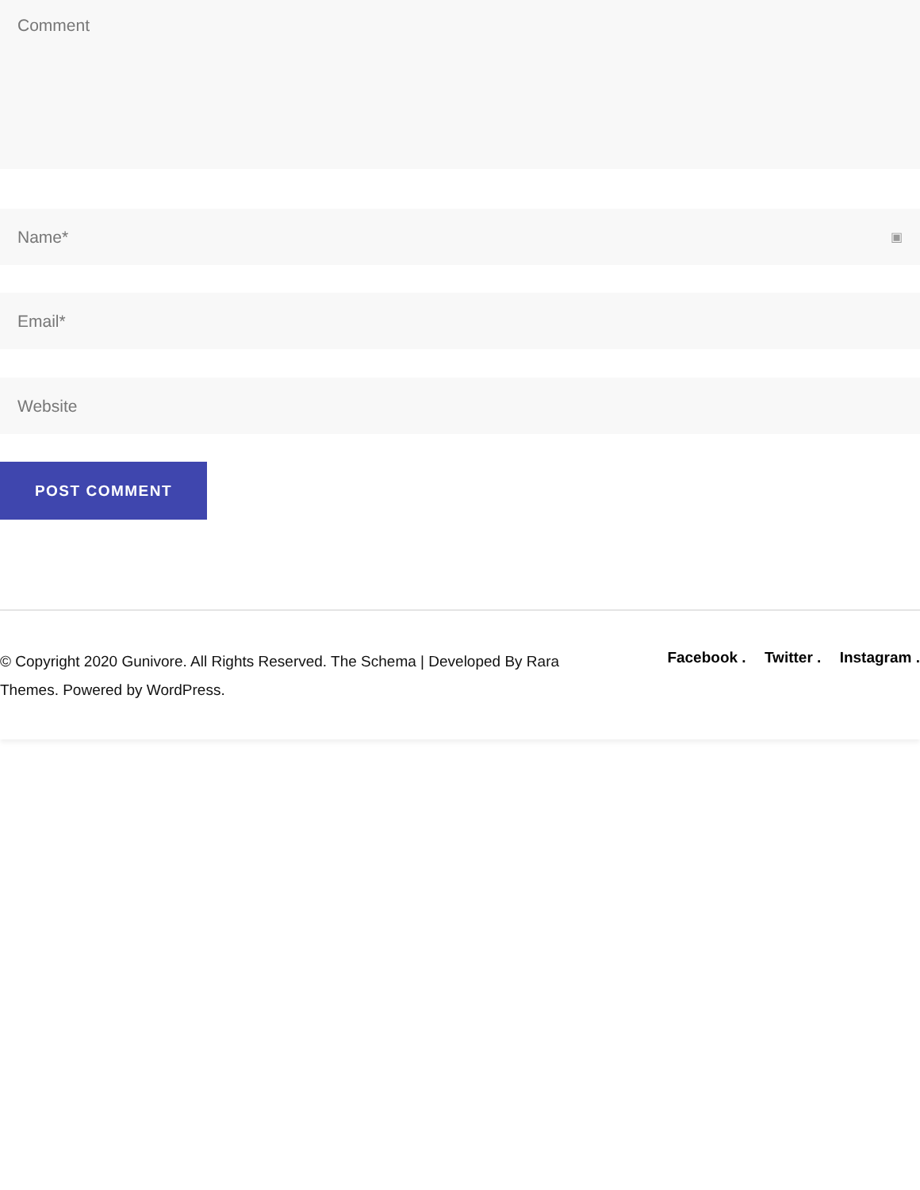Comment
Name* ▣
Email*
Website
POST COMMENT
© Copyright 2020 Gunivore. All Rights Reserved. The Schema | Developed By Rara Themes. Powered by WordPress.
Facebook . Twitter . Instagram .